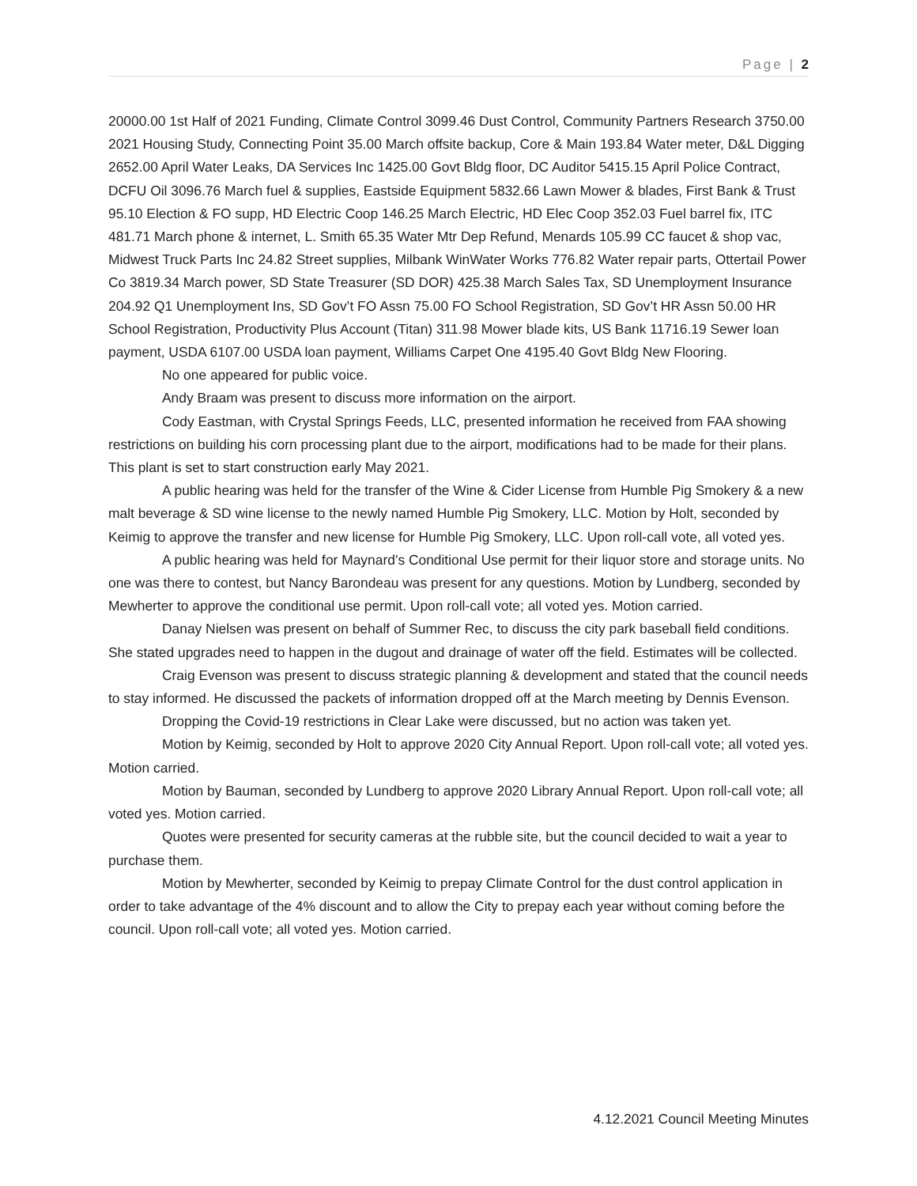Page | 2
20000.00 1st Half of 2021 Funding, Climate Control 3099.46 Dust Control, Community Partners Research 3750.00 2021 Housing Study, Connecting Point 35.00 March offsite backup, Core & Main 193.84 Water meter, D&L Digging 2652.00 April Water Leaks, DA Services Inc 1425.00 Govt Bldg floor, DC Auditor 5415.15 April Police Contract, DCFU Oil 3096.76 March fuel & supplies, Eastside Equipment 5832.66 Lawn Mower & blades, First Bank & Trust 95.10 Election & FO supp, HD Electric Coop 146.25 March Electric, HD Elec Coop 352.03 Fuel barrel fix, ITC 481.71 March phone & internet, L. Smith 65.35 Water Mtr Dep Refund, Menards 105.99 CC faucet & shop vac, Midwest Truck Parts Inc 24.82 Street supplies, Milbank WinWater Works 776.82 Water repair parts, Ottertail Power Co 3819.34 March power, SD State Treasurer (SD DOR) 425.38 March Sales Tax, SD Unemployment Insurance 204.92 Q1 Unemployment Ins, SD Gov’t FO Assn 75.00 FO School Registration, SD Gov’t HR Assn 50.00 HR School Registration, Productivity Plus Account (Titan) 311.98 Mower blade kits, US Bank 11716.19 Sewer loan payment, USDA 6107.00 USDA loan payment, Williams Carpet One 4195.40 Govt Bldg New Flooring.
No one appeared for public voice.
Andy Braam was present to discuss more information on the airport.
Cody Eastman, with Crystal Springs Feeds, LLC, presented information he received from FAA showing restrictions on building his corn processing plant due to the airport, modifications had to be made for their plans. This plant is set to start construction early May 2021.
A public hearing was held for the transfer of the Wine & Cider License from Humble Pig Smokery & a new malt beverage & SD wine license to the newly named Humble Pig Smokery, LLC. Motion by Holt, seconded by Keimig to approve the transfer and new license for Humble Pig Smokery, LLC. Upon roll-call vote, all voted yes.
A public hearing was held for Maynard’s Conditional Use permit for their liquor store and storage units. No one was there to contest, but Nancy Barondeau was present for any questions. Motion by Lundberg, seconded by Mewherter to approve the conditional use permit. Upon roll-call vote; all voted yes. Motion carried.
Danay Nielsen was present on behalf of Summer Rec, to discuss the city park baseball field conditions. She stated upgrades need to happen in the dugout and drainage of water off the field. Estimates will be collected.
Craig Evenson was present to discuss strategic planning & development and stated that the council needs to stay informed. He discussed the packets of information dropped off at the March meeting by Dennis Evenson.
Dropping the Covid-19 restrictions in Clear Lake were discussed, but no action was taken yet.
Motion by Keimig, seconded by Holt to approve 2020 City Annual Report. Upon roll-call vote; all voted yes. Motion carried.
Motion by Bauman, seconded by Lundberg to approve 2020 Library Annual Report. Upon roll-call vote; all voted yes. Motion carried.
Quotes were presented for security cameras at the rubble site, but the council decided to wait a year to purchase them.
Motion by Mewherter, seconded by Keimig to prepay Climate Control for the dust control application in order to take advantage of the 4% discount and to allow the City to prepay each year without coming before the council. Upon roll-call vote; all voted yes. Motion carried.
4.12.2021 Council Meeting Minutes